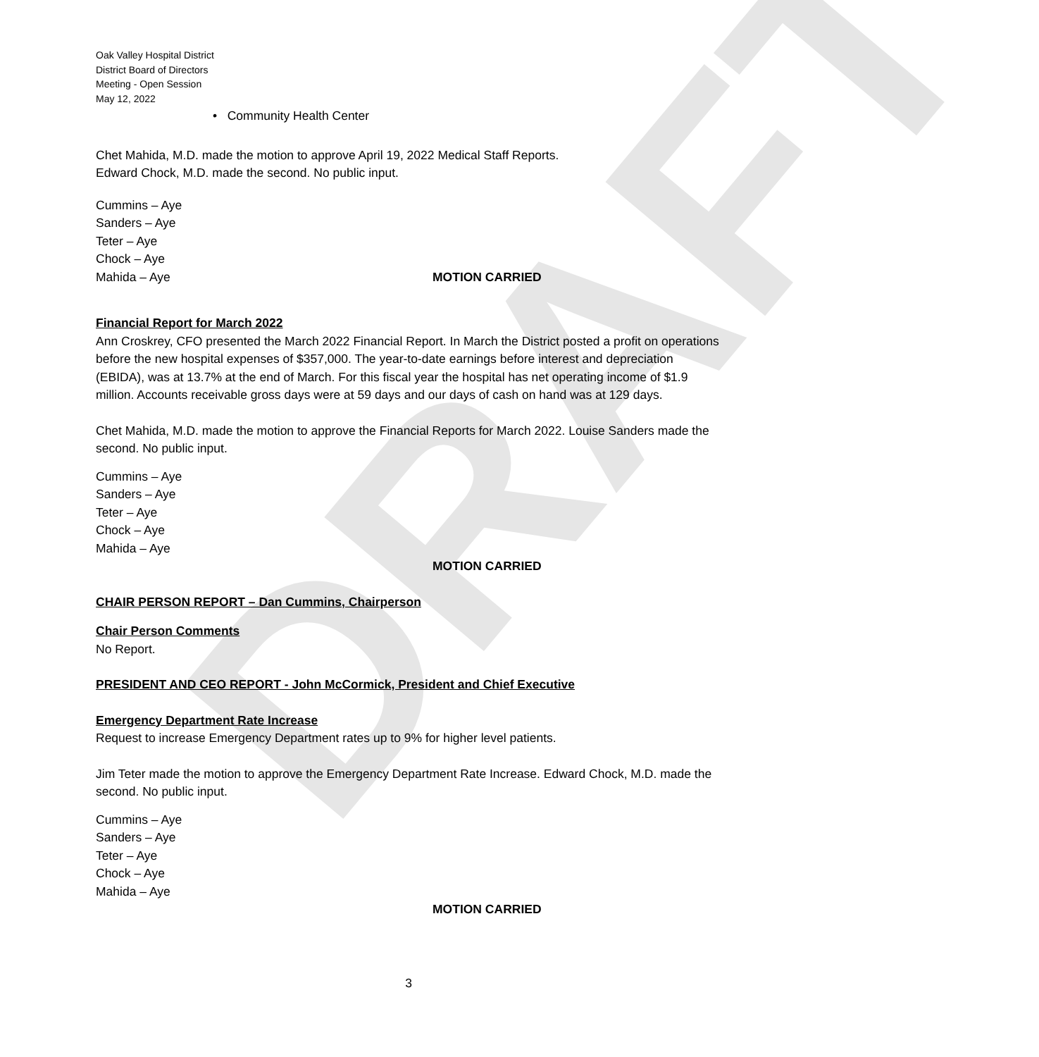DRAFT
Oak Valley Hospital District
District Board of Directors
Meeting - Open Session
May 12, 2022
• Community Health Center
Chet Mahida, M.D. made the motion to approve April 19, 2022 Medical Staff Reports.
Edward Chock, M.D. made the second. No public input.
Cummins – Aye
Sanders – Aye
Teter – Aye
Chock – Aye
Mahida – Aye MOTION CARRIED
Financial Report for March 2022
Ann Croskrey, CFO presented the March 2022 Financial Report. In March the District posted a profit on operations before the new hospital expenses of $357,000. The year-to-date earnings before interest and depreciation (EBIDA), was at 13.7% at the end of March. For this fiscal year the hospital has net operating income of $1.9 million. Accounts receivable gross days were at 59 days and our days of cash on hand was at 129 days.
Chet Mahida, M.D. made the motion to approve the Financial Reports for March 2022. Louise Sanders made the second. No public input.
Cummins – Aye
Sanders – Aye
Teter – Aye
Chock – Aye
Mahida – Aye
MOTION CARRIED
CHAIR PERSON REPORT – Dan Cummins, Chairperson
Chair Person Comments
No Report.
PRESIDENT AND CEO REPORT - John McCormick, President and Chief Executive
Emergency Department Rate Increase
Request to increase Emergency Department rates up to 9% for higher level patients.
Jim Teter made the motion to approve the Emergency Department Rate Increase. Edward Chock, M.D. made the second. No public input.
Cummins – Aye
Sanders – Aye
Teter – Aye
Chock – Aye
Mahida – Aye
MOTION CARRIED
3